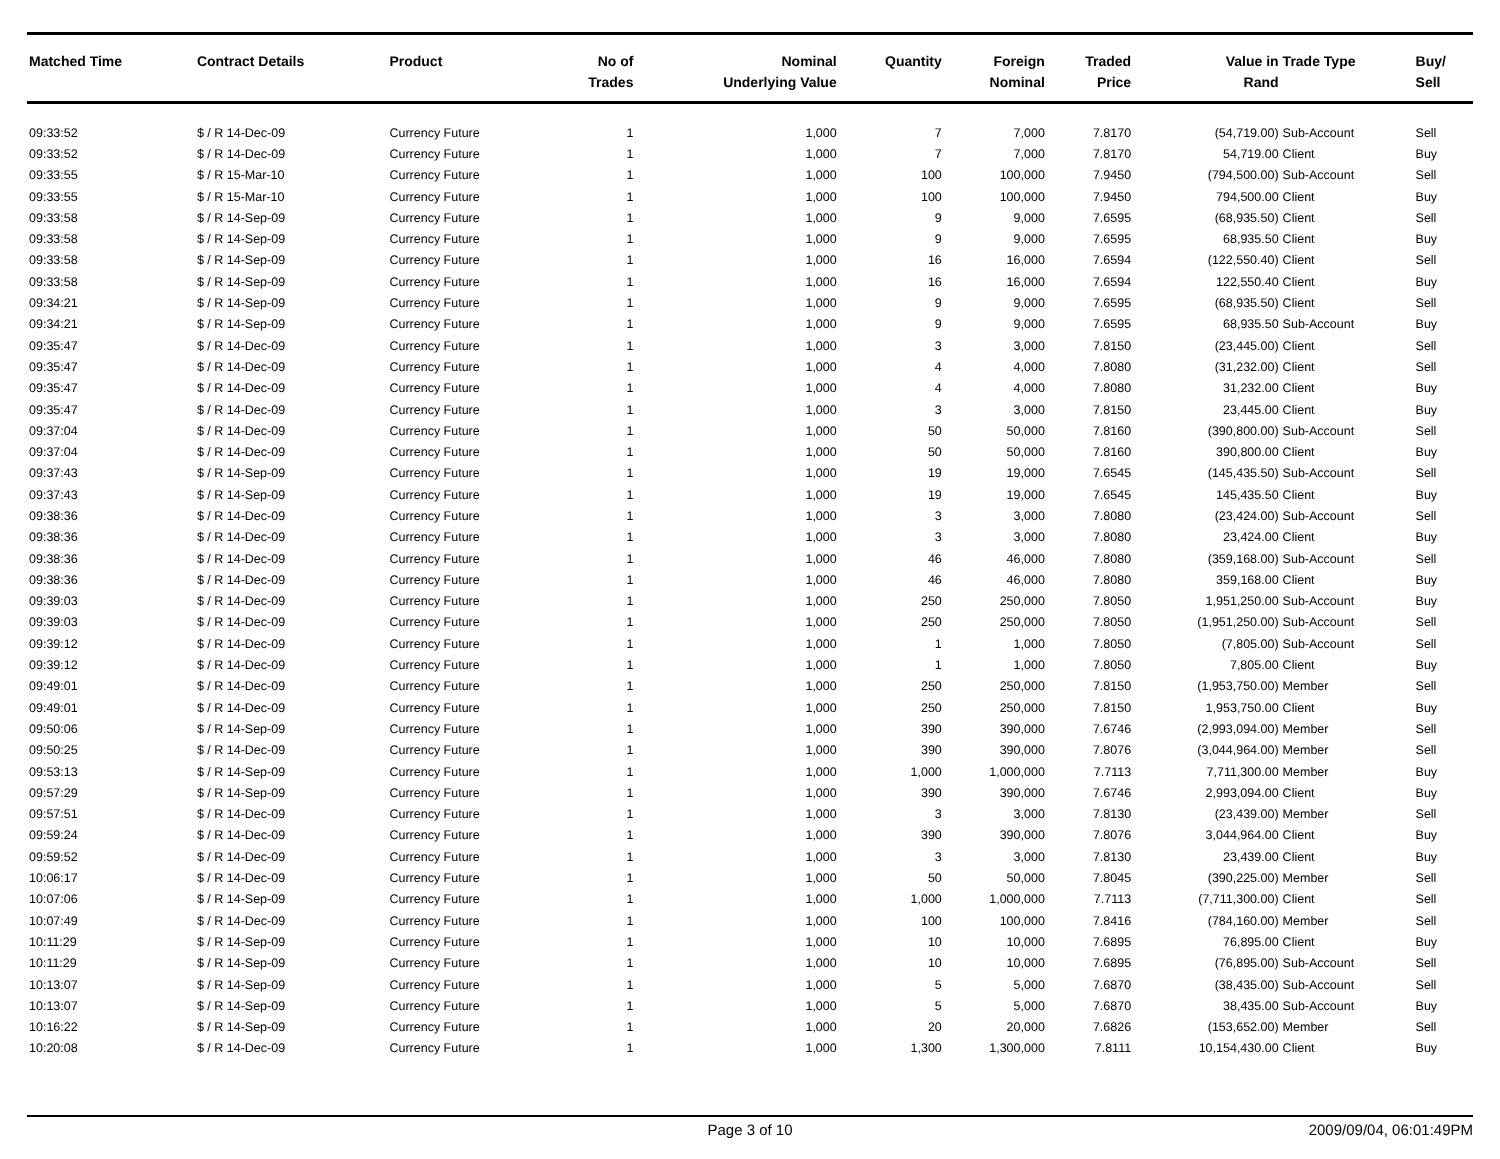| Matched Time | Contract Details | Product | No of Trades | Nominal Underlying Value | Quantity | Foreign Nominal | Traded Price | Value in Rand | Trade Type | Buy/ Sell |
| --- | --- | --- | --- | --- | --- | --- | --- | --- | --- | --- |
| 09:33:52 | $ / R 14-Dec-09 | Currency Future | 1 | 1,000 | 7 | 7,000 | 7.8170 | (54,719.00) | Sub-Account | Sell |
| 09:33:52 | $ / R 14-Dec-09 | Currency Future | 1 | 1,000 | 7 | 7,000 | 7.8170 | 54,719.00 | Client | Buy |
| 09:33:55 | $ / R 15-Mar-10 | Currency Future | 1 | 1,000 | 100 | 100,000 | 7.9450 | (794,500.00) | Sub-Account | Sell |
| 09:33:55 | $ / R 15-Mar-10 | Currency Future | 1 | 1,000 | 100 | 100,000 | 7.9450 | 794,500.00 | Client | Buy |
| 09:33:58 | $ / R 14-Sep-09 | Currency Future | 1 | 1,000 | 9 | 9,000 | 7.6595 | (68,935.50) | Client | Sell |
| 09:33:58 | $ / R 14-Sep-09 | Currency Future | 1 | 1,000 | 9 | 9,000 | 7.6595 | 68,935.50 | Client | Buy |
| 09:33:58 | $ / R 14-Sep-09 | Currency Future | 1 | 1,000 | 16 | 16,000 | 7.6594 | (122,550.40) | Client | Sell |
| 09:33:58 | $ / R 14-Sep-09 | Currency Future | 1 | 1,000 | 16 | 16,000 | 7.6594 | 122,550.40 | Client | Buy |
| 09:34:21 | $ / R 14-Sep-09 | Currency Future | 1 | 1,000 | 9 | 9,000 | 7.6595 | (68,935.50) | Client | Sell |
| 09:34:21 | $ / R 14-Sep-09 | Currency Future | 1 | 1,000 | 9 | 9,000 | 7.6595 | 68,935.50 | Sub-Account | Buy |
| 09:35:47 | $ / R 14-Dec-09 | Currency Future | 1 | 1,000 | 3 | 3,000 | 7.8150 | (23,445.00) | Client | Sell |
| 09:35:47 | $ / R 14-Dec-09 | Currency Future | 1 | 1,000 | 4 | 4,000 | 7.8080 | (31,232.00) | Client | Sell |
| 09:35:47 | $ / R 14-Dec-09 | Currency Future | 1 | 1,000 | 4 | 4,000 | 7.8080 | 31,232.00 | Client | Buy |
| 09:35:47 | $ / R 14-Dec-09 | Currency Future | 1 | 1,000 | 3 | 3,000 | 7.8150 | 23,445.00 | Client | Buy |
| 09:37:04 | $ / R 14-Dec-09 | Currency Future | 1 | 1,000 | 50 | 50,000 | 7.8160 | (390,800.00) | Sub-Account | Sell |
| 09:37:04 | $ / R 14-Dec-09 | Currency Future | 1 | 1,000 | 50 | 50,000 | 7.8160 | 390,800.00 | Client | Buy |
| 09:37:43 | $ / R 14-Sep-09 | Currency Future | 1 | 1,000 | 19 | 19,000 | 7.6545 | (145,435.50) | Sub-Account | Sell |
| 09:37:43 | $ / R 14-Sep-09 | Currency Future | 1 | 1,000 | 19 | 19,000 | 7.6545 | 145,435.50 | Client | Buy |
| 09:38:36 | $ / R 14-Dec-09 | Currency Future | 1 | 1,000 | 3 | 3,000 | 7.8080 | (23,424.00) | Sub-Account | Sell |
| 09:38:36 | $ / R 14-Dec-09 | Currency Future | 1 | 1,000 | 3 | 3,000 | 7.8080 | 23,424.00 | Client | Buy |
| 09:38:36 | $ / R 14-Dec-09 | Currency Future | 1 | 1,000 | 46 | 46,000 | 7.8080 | (359,168.00) | Sub-Account | Sell |
| 09:38:36 | $ / R 14-Dec-09 | Currency Future | 1 | 1,000 | 46 | 46,000 | 7.8080 | 359,168.00 | Client | Buy |
| 09:39:03 | $ / R 14-Dec-09 | Currency Future | 1 | 1,000 | 250 | 250,000 | 7.8050 | 1,951,250.00 | Sub-Account | Buy |
| 09:39:03 | $ / R 14-Dec-09 | Currency Future | 1 | 1,000 | 250 | 250,000 | 7.8050 | (1,951,250.00) | Sub-Account | Sell |
| 09:39:12 | $ / R 14-Dec-09 | Currency Future | 1 | 1,000 | 1 | 1,000 | 7.8050 | (7,805.00) | Sub-Account | Sell |
| 09:39:12 | $ / R 14-Dec-09 | Currency Future | 1 | 1,000 | 1 | 1,000 | 7.8050 | 7,805.00 | Client | Buy |
| 09:49:01 | $ / R 14-Dec-09 | Currency Future | 1 | 1,000 | 250 | 250,000 | 7.8150 | (1,953,750.00) | Member | Sell |
| 09:49:01 | $ / R 14-Dec-09 | Currency Future | 1 | 1,000 | 250 | 250,000 | 7.8150 | 1,953,750.00 | Client | Buy |
| 09:50:06 | $ / R 14-Sep-09 | Currency Future | 1 | 1,000 | 390 | 390,000 | 7.6746 | (2,993,094.00) | Member | Sell |
| 09:50:25 | $ / R 14-Dec-09 | Currency Future | 1 | 1,000 | 390 | 390,000 | 7.8076 | (3,044,964.00) | Member | Sell |
| 09:53:13 | $ / R 14-Sep-09 | Currency Future | 1 | 1,000 | 1,000 | 1,000,000 | 7.7113 | 7,711,300.00 | Member | Buy |
| 09:57:29 | $ / R 14-Sep-09 | Currency Future | 1 | 1,000 | 390 | 390,000 | 7.6746 | 2,993,094.00 | Client | Buy |
| 09:57:51 | $ / R 14-Dec-09 | Currency Future | 1 | 1,000 | 3 | 3,000 | 7.8130 | (23,439.00) | Member | Sell |
| 09:59:24 | $ / R 14-Dec-09 | Currency Future | 1 | 1,000 | 390 | 390,000 | 7.8076 | 3,044,964.00 | Client | Buy |
| 09:59:52 | $ / R 14-Dec-09 | Currency Future | 1 | 1,000 | 3 | 3,000 | 7.8130 | 23,439.00 | Client | Buy |
| 10:06:17 | $ / R 14-Dec-09 | Currency Future | 1 | 1,000 | 50 | 50,000 | 7.8045 | (390,225.00) | Member | Sell |
| 10:07:06 | $ / R 14-Sep-09 | Currency Future | 1 | 1,000 | 1,000 | 1,000,000 | 7.7113 | (7,711,300.00) | Client | Sell |
| 10:07:49 | $ / R 14-Dec-09 | Currency Future | 1 | 1,000 | 100 | 100,000 | 7.8416 | (784,160.00) | Member | Sell |
| 10:11:29 | $ / R 14-Sep-09 | Currency Future | 1 | 1,000 | 10 | 10,000 | 7.6895 | 76,895.00 | Client | Buy |
| 10:11:29 | $ / R 14-Sep-09 | Currency Future | 1 | 1,000 | 10 | 10,000 | 7.6895 | (76,895.00) | Sub-Account | Sell |
| 10:13:07 | $ / R 14-Sep-09 | Currency Future | 1 | 1,000 | 5 | 5,000 | 7.6870 | (38,435.00) | Sub-Account | Sell |
| 10:13:07 | $ / R 14-Sep-09 | Currency Future | 1 | 1,000 | 5 | 5,000 | 7.6870 | 38,435.00 | Sub-Account | Buy |
| 10:16:22 | $ / R 14-Sep-09 | Currency Future | 1 | 1,000 | 20 | 20,000 | 7.6826 | (153,652.00) | Member | Sell |
| 10:20:08 | $ / R 14-Dec-09 | Currency Future | 1 | 1,000 | 1,300 | 1,300,000 | 7.8111 | 10,154,430.00 | Client | Buy |
Page 3 of 10 2009/09/04, 06:01:49PM